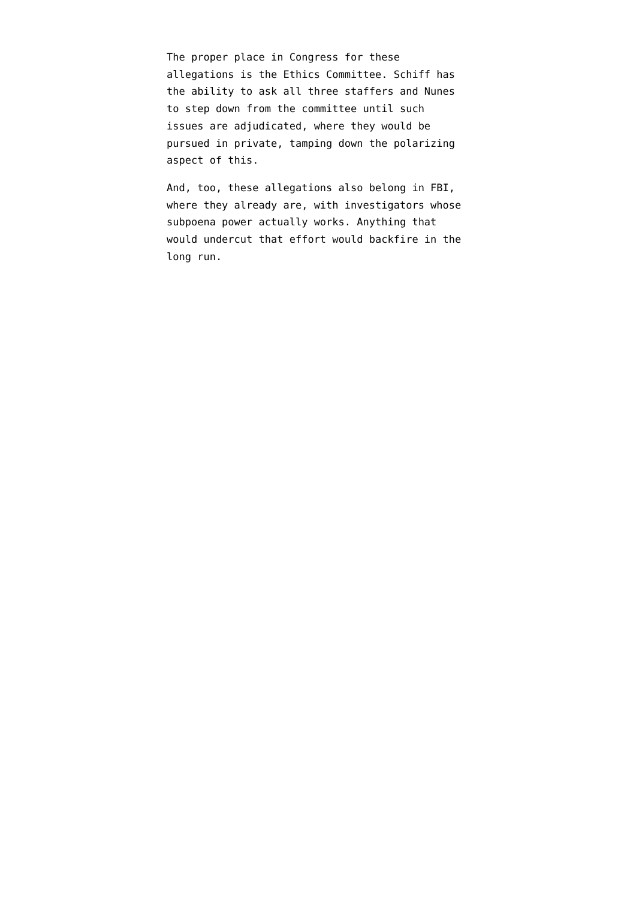The proper place in Congress for these
allegations is the Ethics Committee. Schiff has
the ability to ask all three staffers and Nunes
to step down from the committee until such
issues are adjudicated, where they would be
pursued in private, tamping down the polarizing
aspect of this.
And, too, these allegations also belong in FBI,
where they already are, with investigators whose
subpoena power actually works. Anything that
would undercut that effort would backfire in the
long run.